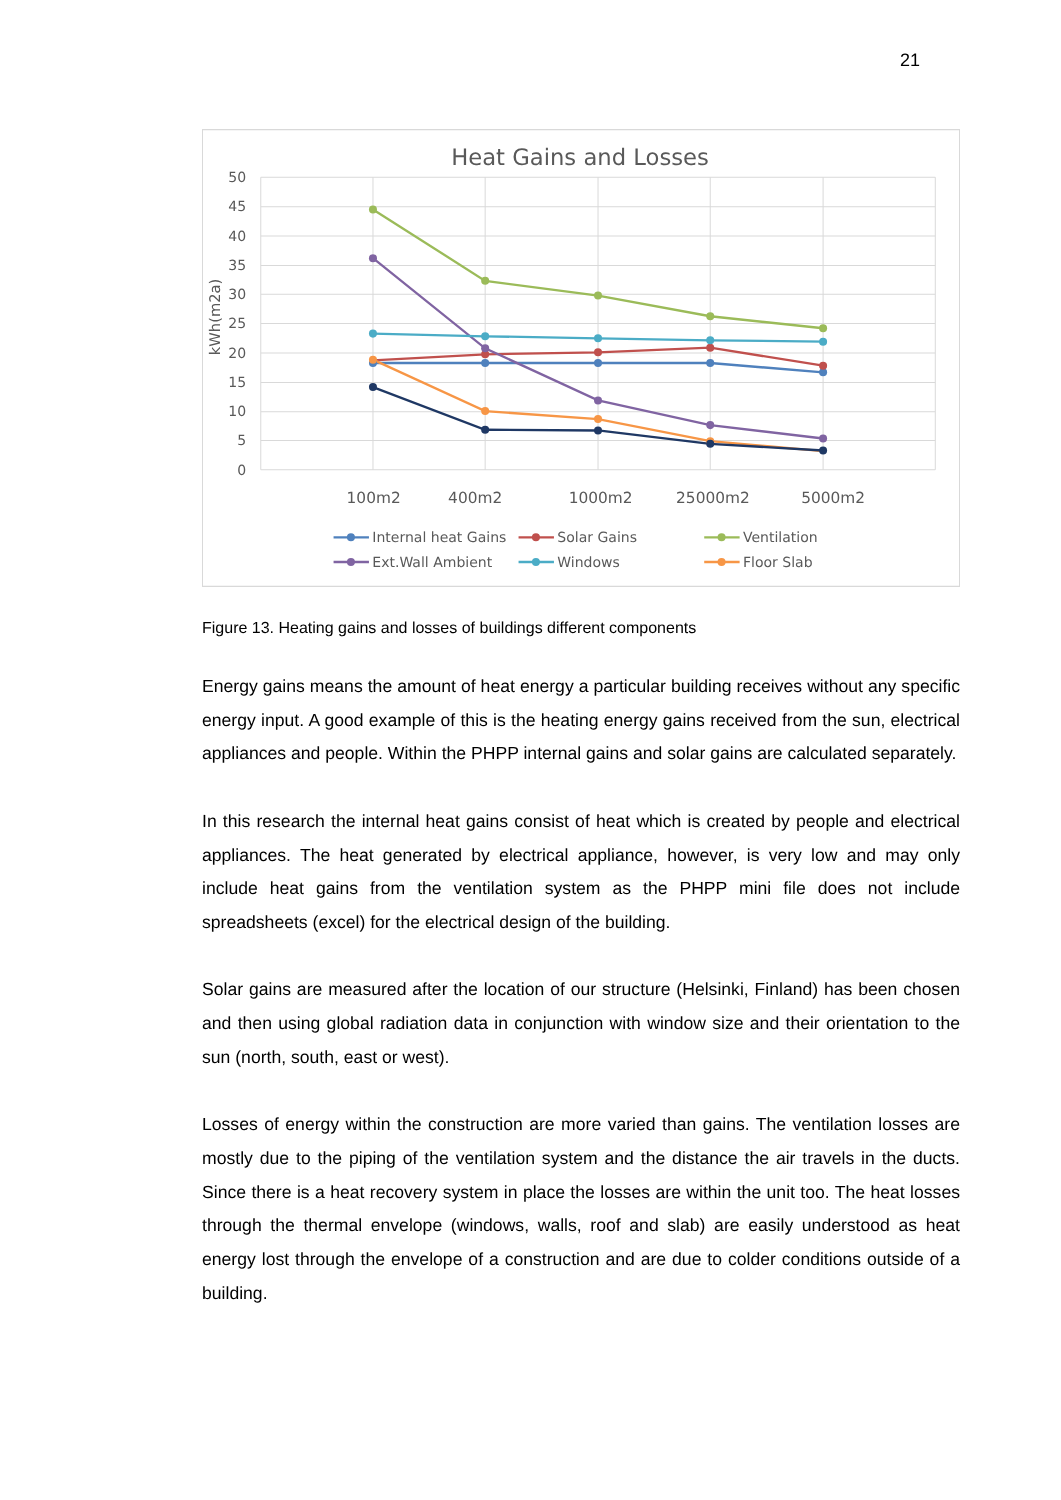21
Heat Gains and Losses
50
45
40
35
30
25
20
15
10
5
0
kWh(m2a)
100m2
400m2
1000m2
25000m2
5000m2
Internal heat Gains
Solar Gains
Ventilation
Ext.Wall Ambient
Windows
Floor Slab
Figure 13. Heating gains and losses of buildings different components
Energy gains means the amount of heat energy a particular building receives without any specific energy input. A good example of this is the heating energy gains received from the sun, electrical appliances and people. Within the PHPP internal gains and solar gains are calculated separately.
In this research the internal heat gains consist of heat which is created by people and electrical appliances. The heat generated by electrical appliance, however, is very low and may only include heat gains from the ventilation system as the PHPP mini file does not include spreadsheets (excel) for the electrical design of the building.
Solar gains are measured after the location of our structure (Helsinki, Finland) has been chosen and then using global radiation data in conjunction with window size and their orientation to the sun (north, south, east or west).
Losses of energy within the construction are more varied than gains. The ventilation losses are mostly due to the piping of the ventilation system and the distance the air travels in the ducts. Since there is a heat recovery system in place the losses are within the unit too. The heat losses through the thermal envelope (windows, walls, roof and slab) are easily understood as heat energy lost through the envelope of a construction and are due to colder conditions outside of a building.